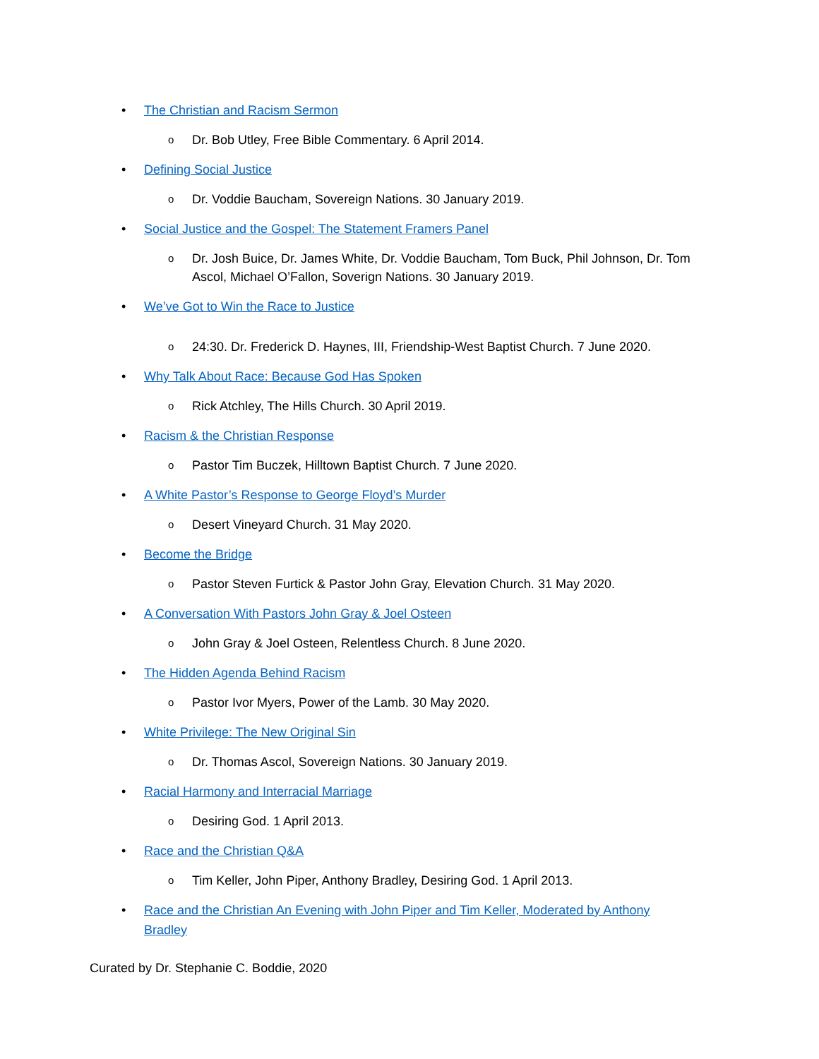• The Christian and Racism Sermon
o Dr. Bob Utley, Free Bible Commentary. 6 April 2014.
• Defining Social Justice
o Dr. Voddie Baucham, Sovereign Nations. 30 January 2019.
• Social Justice and the Gospel: The Statement Framers Panel
o Dr. Josh Buice, Dr. James White, Dr. Voddie Baucham, Tom Buck, Phil Johnson, Dr. Tom Ascol, Michael O’Fallon, Soverign Nations. 30 January 2019.
• We’ve Got to Win the Race to Justice
o 24:30. Dr. Frederick D. Haynes, III, Friendship-West Baptist Church. 7 June 2020.
• Why Talk About Race: Because God Has Spoken
o Rick Atchley, The Hills Church. 30 April 2019.
• Racism & the Christian Response
o Pastor Tim Buczek, Hilltown Baptist Church. 7 June 2020.
• A White Pastor’s Response to George Floyd’s Murder
o Desert Vineyard Church. 31 May 2020.
• Become the Bridge
o Pastor Steven Furtick & Pastor John Gray, Elevation Church. 31 May 2020.
• A Conversation With Pastors John Gray & Joel Osteen
o John Gray & Joel Osteen, Relentless Church. 8 June 2020.
• The Hidden Agenda Behind Racism
o Pastor Ivor Myers, Power of the Lamb. 30 May 2020.
• White Privilege: The New Original Sin
o Dr. Thomas Ascol, Sovereign Nations. 30 January 2019.
• Racial Harmony and Interracial Marriage
o Desiring God. 1 April 2013.
• Race and the Christian Q&A
o Tim Keller, John Piper, Anthony Bradley, Desiring God. 1 April 2013.
• Race and the Christian An Evening with John Piper and Tim Keller, Moderated by Anthony Bradley
Curated by Dr. Stephanie C. Boddie, 2020